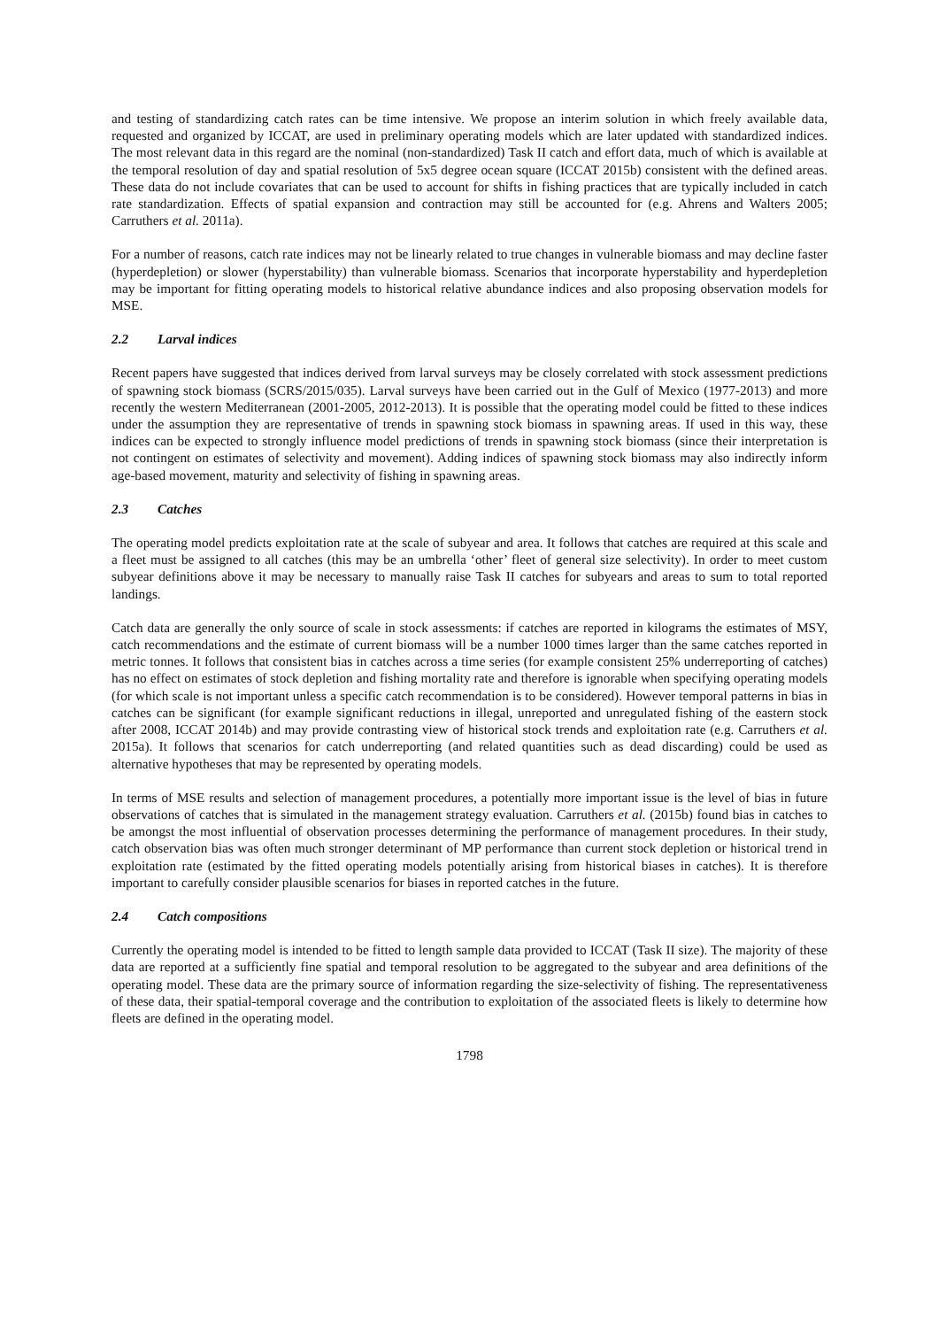and testing of standardizing catch rates can be time intensive. We propose an interim solution in which freely available data, requested and organized by ICCAT, are used in preliminary operating models which are later updated with standardized indices. The most relevant data in this regard are the nominal (non-standardized) Task II catch and effort data, much of which is available at the temporal resolution of day and spatial resolution of 5x5 degree ocean square (ICCAT 2015b) consistent with the defined areas. These data do not include covariates that can be used to account for shifts in fishing practices that are typically included in catch rate standardization. Effects of spatial expansion and contraction may still be accounted for (e.g. Ahrens and Walters 2005; Carruthers et al. 2011a).
For a number of reasons, catch rate indices may not be linearly related to true changes in vulnerable biomass and may decline faster (hyperdepletion) or slower (hyperstability) than vulnerable biomass. Scenarios that incorporate hyperstability and hyperdepletion may be important for fitting operating models to historical relative abundance indices and also proposing observation models for MSE.
2.2 Larval indices
Recent papers have suggested that indices derived from larval surveys may be closely correlated with stock assessment predictions of spawning stock biomass (SCRS/2015/035). Larval surveys have been carried out in the Gulf of Mexico (1977-2013) and more recently the western Mediterranean (2001-2005, 2012-2013). It is possible that the operating model could be fitted to these indices under the assumption they are representative of trends in spawning stock biomass in spawning areas. If used in this way, these indices can be expected to strongly influence model predictions of trends in spawning stock biomass (since their interpretation is not contingent on estimates of selectivity and movement). Adding indices of spawning stock biomass may also indirectly inform age-based movement, maturity and selectivity of fishing in spawning areas.
2.3 Catches
The operating model predicts exploitation rate at the scale of subyear and area. It follows that catches are required at this scale and a fleet must be assigned to all catches (this may be an umbrella ‘other’ fleet of general size selectivity). In order to meet custom subyear definitions above it may be necessary to manually raise Task II catches for subyears and areas to sum to total reported landings.
Catch data are generally the only source of scale in stock assessments: if catches are reported in kilograms the estimates of MSY, catch recommendations and the estimate of current biomass will be a number 1000 times larger than the same catches reported in metric tonnes. It follows that consistent bias in catches across a time series (for example consistent 25% underreporting of catches) has no effect on estimates of stock depletion and fishing mortality rate and therefore is ignorable when specifying operating models (for which scale is not important unless a specific catch recommendation is to be considered). However temporal patterns in bias in catches can be significant (for example significant reductions in illegal, unreported and unregulated fishing of the eastern stock after 2008, ICCAT 2014b) and may provide contrasting view of historical stock trends and exploitation rate (e.g. Carruthers et al. 2015a). It follows that scenarios for catch underreporting (and related quantities such as dead discarding) could be used as alternative hypotheses that may be represented by operating models.
In terms of MSE results and selection of management procedures, a potentially more important issue is the level of bias in future observations of catches that is simulated in the management strategy evaluation. Carruthers et al. (2015b) found bias in catches to be amongst the most influential of observation processes determining the performance of management procedures. In their study, catch observation bias was often much stronger determinant of MP performance than current stock depletion or historical trend in exploitation rate (estimated by the fitted operating models potentially arising from historical biases in catches). It is therefore important to carefully consider plausible scenarios for biases in reported catches in the future.
2.4 Catch compositions
Currently the operating model is intended to be fitted to length sample data provided to ICCAT (Task II size). The majority of these data are reported at a sufficiently fine spatial and temporal resolution to be aggregated to the subyear and area definitions of the operating model. These data are the primary source of information regarding the size-selectivity of fishing. The representativeness of these data, their spatial-temporal coverage and the contribution to exploitation of the associated fleets is likely to determine how fleets are defined in the operating model.
1798